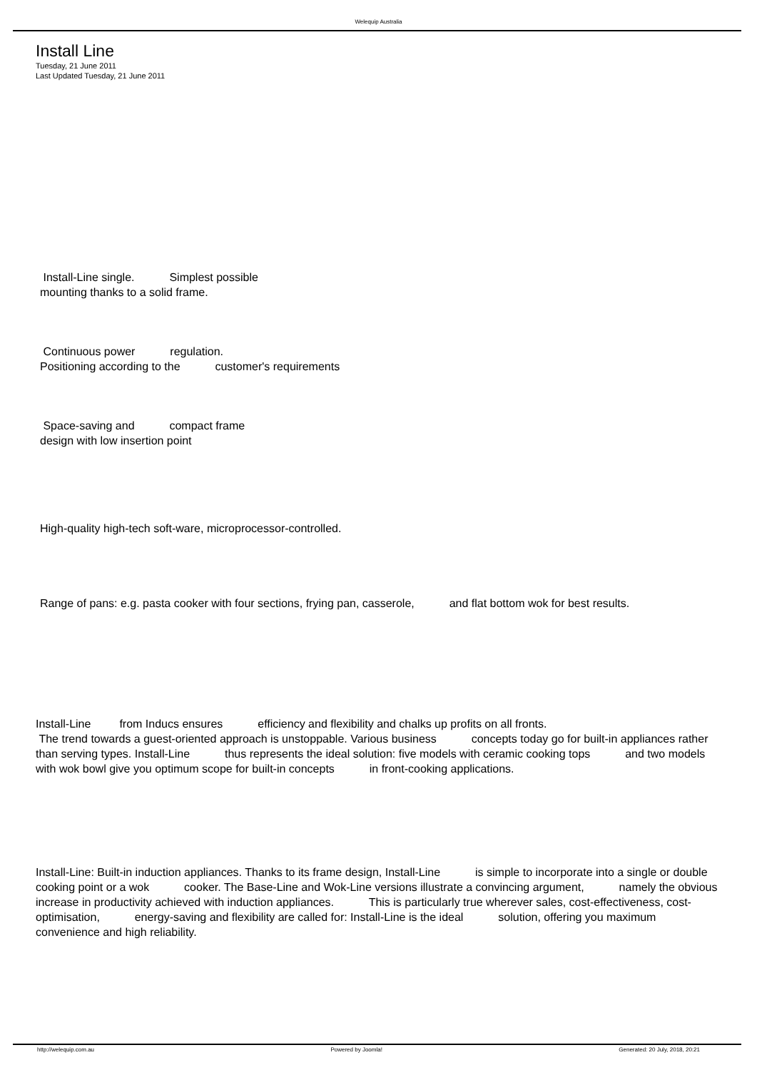Welequip Australia
Install Line
Tuesday, 21 June 2011
Last Updated Tuesday, 21 June 2011
Install-Line single. Simplest possible
mounting thanks to a solid frame.
Continuous power regulation.
Positioning according to the customer's requirements
Space-saving and compact frame
design with low insertion point
High-quality high-tech soft-ware, microprocessor-controlled.
Range of pans: e.g. pasta cooker with four sections, frying pan, casserole, and flat bottom wok for best results.
Install-Line from Inducs ensures efficiency and flexibility and chalks up profits on all fronts.
The trend towards a guest-oriented approach is unstoppable. Various business concepts today go for built-in appliances rather than serving types. Install-Line thus represents the ideal solution: five models with ceramic cooking tops and two models with wok bowl give you optimum scope for built-in concepts in front-cooking applications.
Install-Line: Built-in induction appliances. Thanks to its frame design, Install-Line is simple to incorporate into a single or double cooking point or a wok cooker. The Base-Line and Wok-Line versions illustrate a convincing argument, namely the obvious increase in productivity achieved with induction appliances. This is particularly true wherever sales, cost-effectiveness, cost-optimisation, energy-saving and flexibility are called for: Install-Line is the ideal solution, offering you maximum convenience and high reliability.
http://welequip.com.au Powered by Joomla! Generated: 20 July, 2018, 20:21